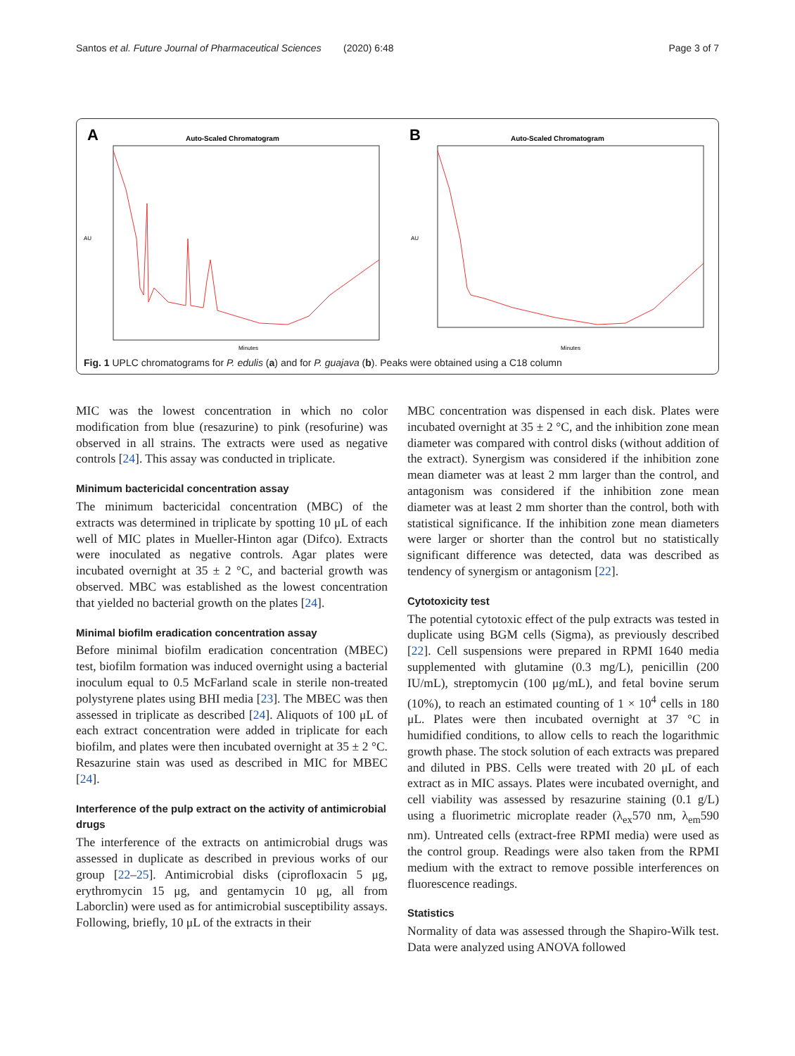Santos et al. Future Journal of Pharmaceutical Sciences
(2020) 6:48 Page 3 of 7
A
Auto-Scaled Chromatogram
AU
Minutes
B
Auto-Scaled Chromatogram
AU
Minutes
Fig. 1 UPLC chromatograms for P. edulis (a) and for P. guajava (b). Peaks were obtained using a C18 column
MIC was the lowest concentration in which no color modification from blue (resazurine) to pink (resofurine) was observed in all strains. The extracts were used as negative controls [24]. This assay was conducted in triplicate.
Minimum bactericidal concentration assay
The minimum bactericidal concentration (MBC) of the extracts was determined in triplicate by spotting 10 μL of each well of MIC plates in Mueller-Hinton agar (Difco). Extracts were inoculated as negative controls. Agar plates were incubated overnight at 35 ± 2 °C, and bacterial growth was observed. MBC was established as the lowest concentration that yielded no bacterial growth on the plates [24].
Minimal biofilm eradication concentration assay
Before minimal biofilm eradication concentration (MBEC) test, biofilm formation was induced overnight using a bacterial inoculum equal to 0.5 McFarland scale in sterile non-treated polystyrene plates using BHI media [23]. The MBEC was then assessed in triplicate as described [24]. Aliquots of 100 μL of each extract concentration were added in triplicate for each biofilm, and plates were then incubated overnight at 35 ± 2 °C. Resazurine stain was used as described in MIC for MBEC [24].
Interference of the pulp extract on the activity of antimicrobial drugs
The interference of the extracts on antimicrobial drugs was assessed in duplicate as described in previous works of our group [22–25]. Antimicrobial disks (ciprofloxacin 5 μg, erythromycin 15 μg, and gentamycin 10 μg, all from Laborclin) were used as for antimicrobial susceptibility assays. Following, briefly, 10 μL of the extracts in their
MBC concentration was dispensed in each disk. Plates were incubated overnight at 35 ± 2 °C, and the inhibition zone mean diameter was compared with control disks (without addition of the extract). Synergism was considered if the inhibition zone mean diameter was at least 2 mm larger than the control, and antagonism was considered if the inhibition zone mean diameter was at least 2 mm shorter than the control, both with statistical significance. If the inhibition zone mean diameters were larger or shorter than the control but no statistically significant difference was detected, data was described as tendency of synergism or antagonism [22].
Cytotoxicity test
The potential cytotoxic effect of the pulp extracts was tested in duplicate using BGM cells (Sigma), as previously described [22]. Cell suspensions were prepared in RPMI 1640 media supplemented with glutamine (0.3 mg/L), penicillin (200 IU/mL), streptomycin (100 μg/mL), and fetal bovine serum (10%), to reach an estimated counting of 1 × 10<sup>4</sup> cells in 180 μL. Plates were then incubated overnight at 37 °C in humidified conditions, to allow cells to reach the logarithmic growth phase. The stock solution of each extracts was prepared and diluted in PBS. Cells were treated with 20 μL of each extract as in MIC assays. Plates were incubated overnight, and cell viability was assessed by resazurine staining (0.1 g/L) using a fluorimetric microplate reader (λ<sub>ex</sub>570 nm, λ<sub>em</sub>590 nm). Untreated cells (extract-free RPMI media) were used as the control group. Readings were also taken from the RPMI medium with the extract to remove possible interferences on fluorescence readings.
Statistics
Normality of data was assessed through the Shapiro-Wilk test. Data were analyzed using ANOVA followed